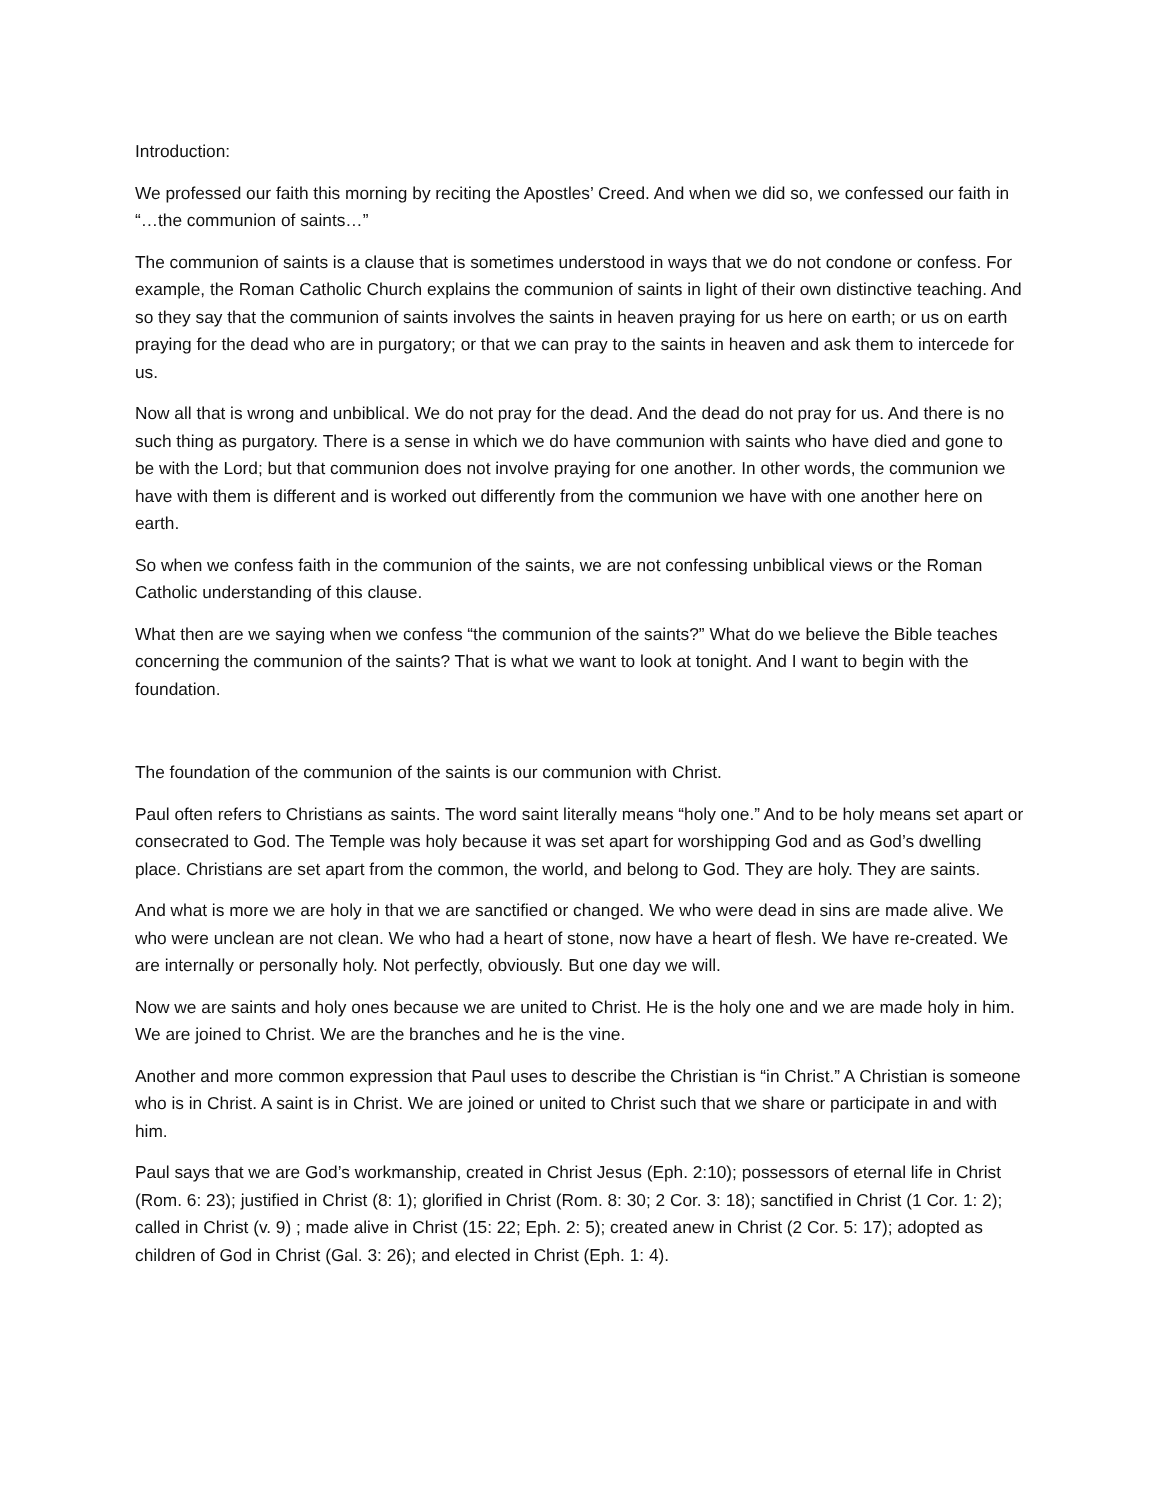Introduction:
We professed our faith this morning by reciting the Apostles’ Creed. And when we did so, we confessed our faith in “…the communion of saints…”
The communion of saints is a clause that is sometimes understood in ways that we do not condone or confess. For example, the Roman Catholic Church explains the communion of saints in light of their own distinctive teaching. And so they say that the communion of saints involves the saints in heaven praying for us here on earth; or us on earth praying for the dead who are in purgatory; or that we can pray to the saints in heaven and ask them to intercede for us.
Now all that is wrong and unbiblical. We do not pray for the dead. And the dead do not pray for us. And there is no such thing as purgatory. There is a sense in which we do have communion with saints who have died and gone to be with the Lord; but that communion does not involve praying for one another. In other words, the communion we have with them is different and is worked out differently from the communion we have with one another here on earth.
So when we confess faith in the communion of the saints, we are not confessing unbiblical views or the Roman Catholic understanding of this clause.
What then are we saying when we confess “the communion of the saints?” What do we believe the Bible teaches concerning the communion of the saints? That is what we want to look at tonight. And I want to begin with the foundation.
The foundation of the communion of the saints is our communion with Christ.
Paul often refers to Christians as saints. The word saint literally means “holy one.” And to be holy means set apart or consecrated to God. The Temple was holy because it was set apart for worshipping God and as God’s dwelling place. Christians are set apart from the common, the world, and belong to God. They are holy. They are saints.
And what is more we are holy in that we are sanctified or changed. We who were dead in sins are made alive. We who were unclean are not clean. We who had a heart of stone, now have a heart of flesh. We have re-created. We are internally or personally holy. Not perfectly, obviously. But one day we will.
Now we are saints and holy ones because we are united to Christ. He is the holy one and we are made holy in him. We are joined to Christ. We are the branches and he is the vine.
Another and more common expression that Paul uses to describe the Christian is “in Christ.” A Christian is someone who is in Christ. A saint is in Christ. We are joined or united to Christ such that we share or participate in and with him.
Paul says that we are God’s workmanship, created in Christ Jesus (Eph. 2:10); possessors of eternal life in Christ (Rom. 6: 23); justified in Christ (8: 1); glorified in Christ (Rom. 8: 30; 2 Cor. 3: 18); sanctified in Christ (1 Cor. 1: 2); called in Christ (v. 9) ; made alive in Christ (15: 22; Eph. 2: 5); created anew in Christ (2 Cor. 5: 17); adopted as children of God in Christ (Gal. 3: 26); and elected in Christ (Eph. 1: 4).